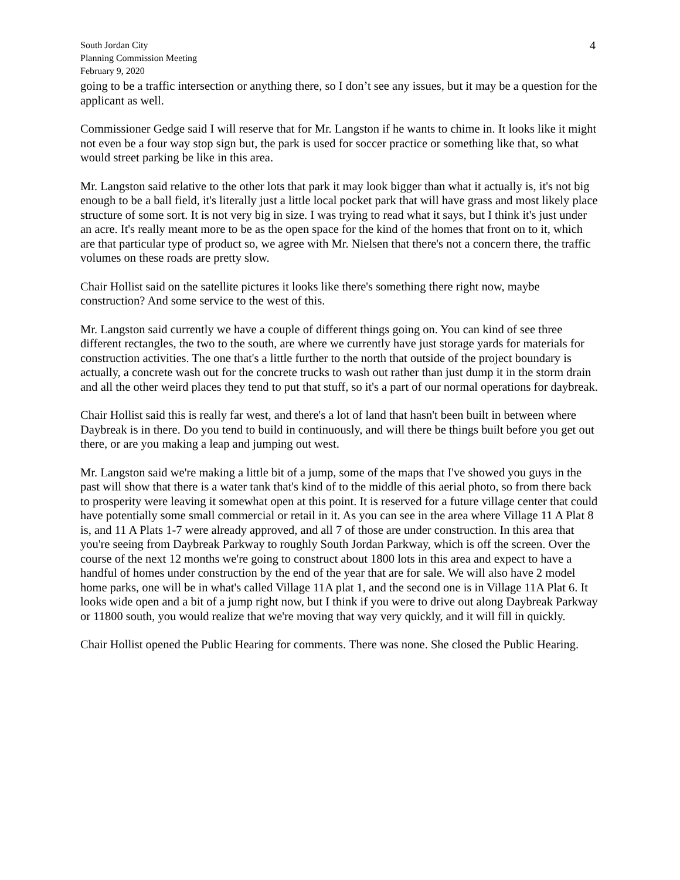South Jordan City
Planning Commission Meeting
February 9, 2020
4
going to be a traffic intersection or anything there, so I don’t see any issues, but it may be a question for the applicant as well.
Commissioner Gedge said I will reserve that for Mr. Langston if he wants to chime in. It looks like it might not even be a four way stop sign but, the park is used for soccer practice or something like that, so what would street parking be like in this area.
Mr. Langston said relative to the other lots that park it may look bigger than what it actually is, it's not big enough to be a ball field, it's literally just a little local pocket park that will have grass and most likely place structure of some sort. It is not very big in size. I was trying to read what it says, but I think it's just under an acre. It's really meant more to be as the open space for the kind of the homes that front on to it, which are that particular type of product so, we agree with Mr. Nielsen that there's not a concern there, the traffic volumes on these roads are pretty slow.
Chair Hollist said on the satellite pictures it looks like there's something there right now, maybe construction? And some service to the west of this.
Mr. Langston said currently we have a couple of different things going on. You can kind of see three different rectangles, the two to the south, are where we currently have just storage yards for materials for construction activities. The one that's a little further to the north that outside of the project boundary is actually, a concrete wash out for the concrete trucks to wash out rather than just dump it in the storm drain and all the other weird places they tend to put that stuff, so it's a part of our normal operations for daybreak.
Chair Hollist said this is really far west, and there's a lot of land that hasn't been built in between where Daybreak is in there. Do you tend to build in continuously, and will there be things built before you get out there, or are you making a leap and jumping out west.
Mr. Langston said we're making a little bit of a jump, some of the maps that I've showed you guys in the past will show that there is a water tank that's kind of to the middle of this aerial photo, so from there back to prosperity were leaving it somewhat open at this point. It is reserved for a future village center that could have potentially some small commercial or retail in it. As you can see in the area where Village 11 A Plat 8 is, and 11 A Plats 1-7 were already approved, and all 7 of those are under construction. In this area that you're seeing from Daybreak Parkway to roughly South Jordan Parkway, which is off the screen. Over the course of the next 12 months we're going to construct about 1800 lots in this area and expect to have a handful of homes under construction by the end of the year that are for sale. We will also have 2 model home parks, one will be in what's called Village 11A plat 1, and the second one is in Village 11A Plat 6. It looks wide open and a bit of a jump right now, but I think if you were to drive out along Daybreak Parkway or 11800 south, you would realize that we're moving that way very quickly, and it will fill in quickly.
Chair Hollist opened the Public Hearing for comments. There was none. She closed the Public Hearing.